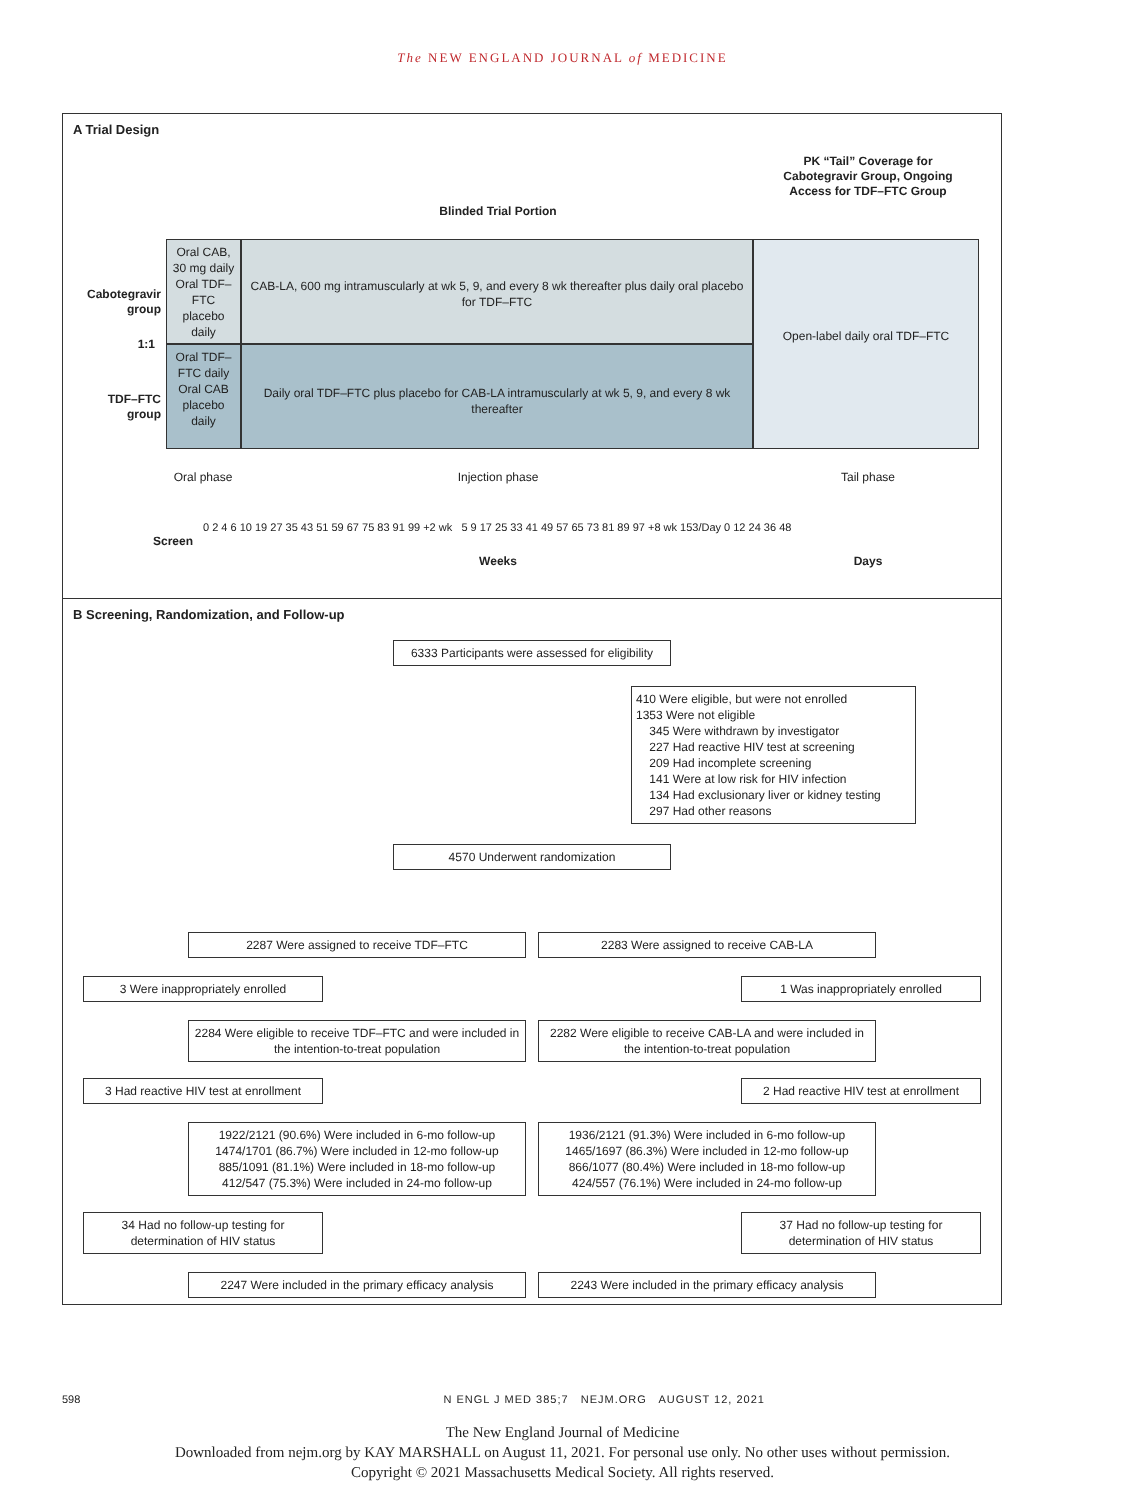The NEW ENGLAND JOURNAL of MEDICINE
A Trial Design
PK “Tail” Coverage for Cabotegravir Group, Ongoing Access for TDF–FTC Group
Blinded Trial Portion
Cabotegravir group
1:1
TDF–FTC group
Oral CAB, 30 mg daily
Oral TDF–FTC placebo daily
CAB-LA, 600 mg intramuscularly at wk 5, 9, and every 8 wk thereafter plus daily oral placebo for TDF–FTC
Oral TDF–FTC daily
Oral CAB placebo daily
Daily oral TDF–FTC plus placebo for CAB-LA intramuscularly at wk 5, 9, and every 8 wk thereafter
Open-label daily oral TDF–FTC
Oral phase Injection phase Tail phase
0 2 4 6 10 19 27 35 43 51 59 67 75 83 91 99 +2 wk 5 9 17 25 33 41 49 57 65 73 81 89 97 +8 wk 153/Day 0 12 24 36 48
Screen
Weeks Days
B Screening, Randomization, and Follow-up
6333 Participants were assessed for eligibility
410 Were eligible, but were not enrolled
1353 Were not eligible
345 Were withdrawn by investigator
227 Had reactive HIV test at screening
209 Had incomplete screening
141 Were at low risk for HIV infection
134 Had exclusionary liver or kidney testing
297 Had other reasons
4570 Underwent randomization
2287 Were assigned to receive TDF–FTC 2283 Were assigned to receive CAB-LA
3 Were inappropriately enrolled 1 Was inappropriately enrolled
2284 Were eligible to receive TDF–FTC and were included in the intention-to-treat population
2282 Were eligible to receive CAB-LA and were included in the intention-to-treat population
3 Had reactive HIV test at enrollment
2 Had reactive HIV test at enrollment
1922/2121 (90.6%) Were included in 6-mo follow-up
1474/1701 (86.7%) Were included in 12-mo follow-up
885/1091 (81.1%) Were included in 18-mo follow-up
412/547 (75.3%) Were included in 24-mo follow-up
1936/2121 (91.3%) Were included in 6-mo follow-up
1465/1697 (86.3%) Were included in 12-mo follow-up
866/1077 (80.4%) Were included in 18-mo follow-up
424/557 (76.1%) Were included in 24-mo follow-up
34 Had no follow-up testing for determination of HIV status
37 Had no follow-up testing for determination of HIV status
2247 Were included in the primary efficacy analysis
2243 Were included in the primary efficacy analysis
598 N ENGL J MED 385;7 NEJM.ORG AUGUST 12, 2021
The New England Journal of Medicine
Downloaded from nejm.org by KAY MARSHALL on August 11, 2021. For personal use only. No other uses without permission.
Copyright © 2021 Massachusetts Medical Society. All rights reserved.